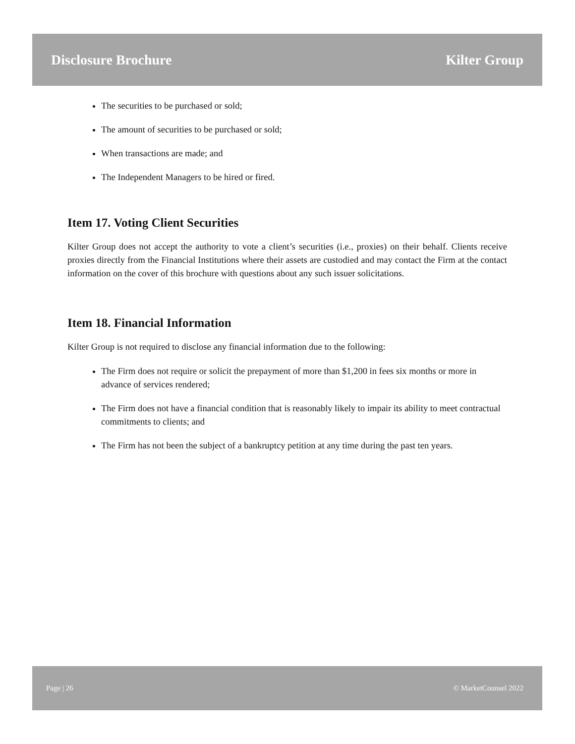Disclosure Brochure Kilter Group
The securities to be purchased or sold;
The amount of securities to be purchased or sold;
When transactions are made; and
The Independent Managers to be hired or fired.
Item 17. Voting Client Securities
Kilter Group does not accept the authority to vote a client’s securities (i.e., proxies) on their behalf. Clients receive proxies directly from the Financial Institutions where their assets are custodied and may contact the Firm at the contact information on the cover of this brochure with questions about any such issuer solicitations.
Item 18. Financial Information
Kilter Group is not required to disclose any financial information due to the following:
The Firm does not require or solicit the prepayment of more than $1,200 in fees six months or more in advance of services rendered;
The Firm does not have a financial condition that is reasonably likely to impair its ability to meet contractual commitments to clients; and
The Firm has not been the subject of a bankruptcy petition at any time during the past ten years.
Page | 26 © MarketCounsel 2022